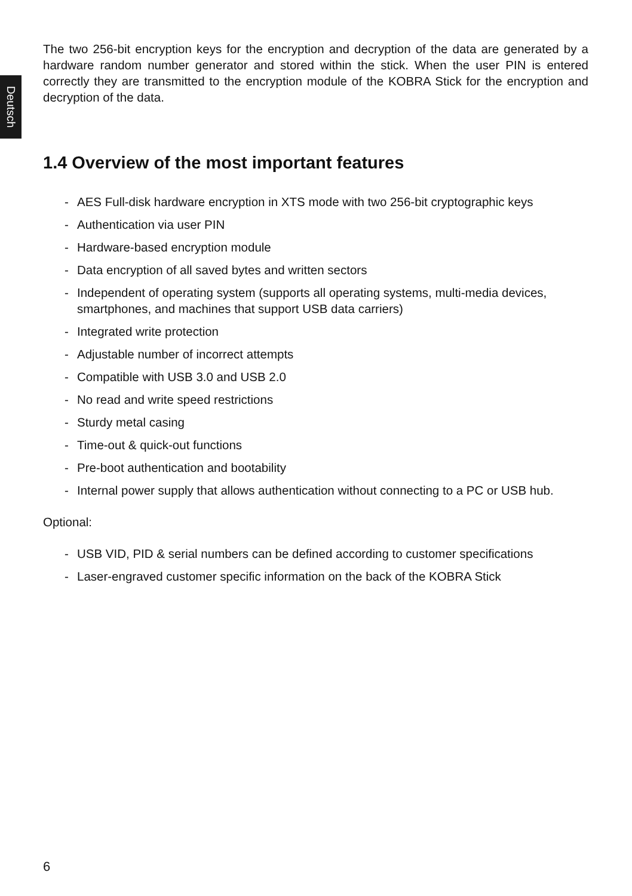Deutsch
The two 256-bit encryption keys for the encryption and decryption of the data are generated by a hardware random number generator and stored within the stick. When the user PIN is entered correctly they are transmitted to the encryption module of the KOBRA Stick for the encryption and decryption of the data.
1.4 Overview of the most important features
- AES Full-disk hardware encryption in XTS mode with two 256-bit cryptographic keys
- Authentication via user PIN
- Hardware-based encryption module
- Data encryption of all saved bytes and written sectors
- Independent of operating system (supports all operating systems, multi-media devices, smartphones, and machines that support USB data carriers)
- Integrated write protection
- Adjustable number of incorrect attempts
- Compatible with USB 3.0 and USB 2.0
- No read and write speed restrictions
- Sturdy metal casing
- Time-out & quick-out functions
- Pre-boot authentication and bootability
- Internal power supply that allows authentication without connecting to a PC or USB hub.
Optional:
- USB VID, PID & serial numbers can be defined according to customer specifications
- Laser-engraved customer specific information on the back of the KOBRA Stick
6